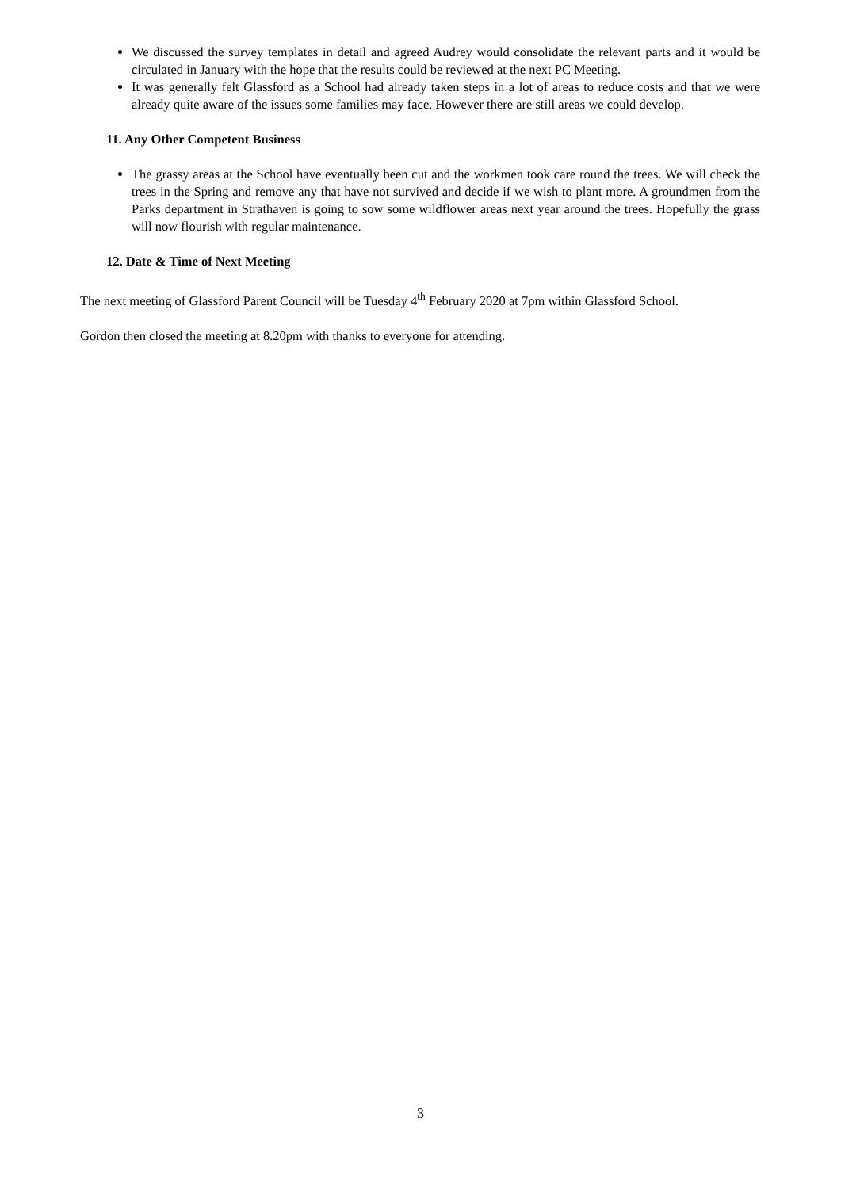We discussed the survey templates in detail and agreed Audrey would consolidate the relevant parts and it would be circulated in January with the hope that the results could be reviewed at the next PC Meeting.
It was generally felt Glassford as a School had already taken steps in a lot of areas to reduce costs and that we were already quite aware of the issues some families may face. However there are still areas we could develop.
11. Any Other Competent Business
The grassy areas at the School have eventually been cut and the workmen took care round the trees. We will check the trees in the Spring and remove any that have not survived and decide if we wish to plant more. A groundmen from the Parks department in Strathaven is going to sow some wildflower areas next year around the trees. Hopefully the grass will now flourish with regular maintenance.
12. Date & Time of Next Meeting
The next meeting of Glassford Parent Council will be Tuesday 4<sup>th</sup> February 2020 at 7pm within Glassford School.
Gordon then closed the meeting at 8.20pm with thanks to everyone for attending.
3